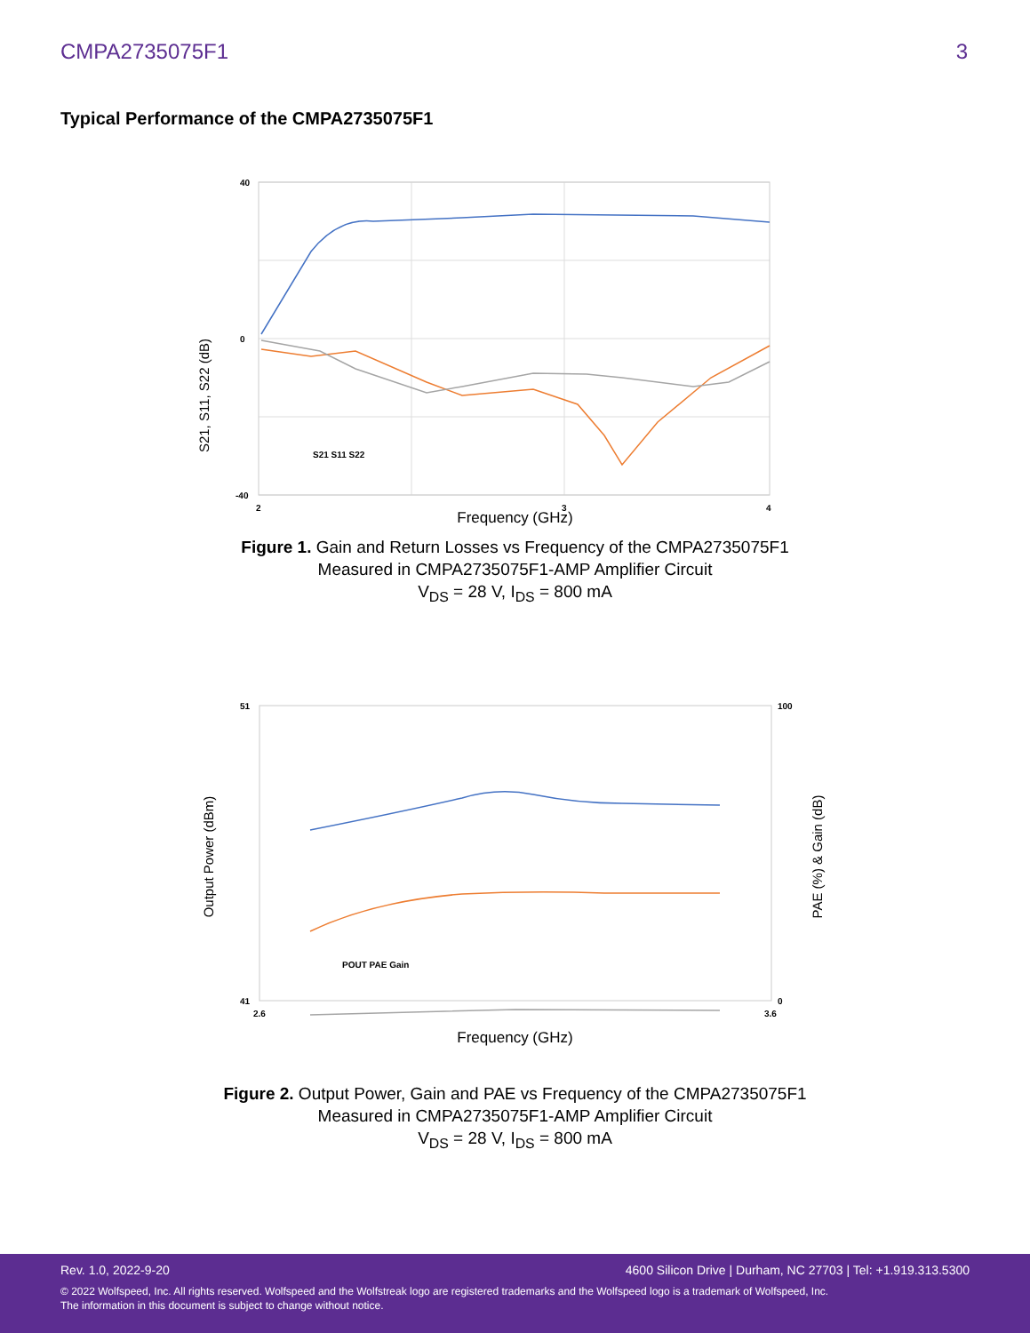CMPA2735075F1 3
Typical Performance of the CMPA2735075F1
40
0
-40
2
3
4
S21 S11 S22
S21, S11, S22 (dB)
Frequency (GHz)
Figure 1. Gain and Return Losses vs Frequency of the CMPA2735075F1
Measured in CMPA2735075F1-AMP Amplifier Circuit
V<sub>DS</sub> = 28 V, I<sub>DS</sub> = 800 mA
51
41
100
0
2.6
3.6
POUT PAE Gain
Output Power (dBm)
PAE (%) & Gain (dB)
Frequency (GHz)
Figure 2. Output Power, Gain and PAE vs Frequency of the CMPA2735075F1
Measured in CMPA2735075F1-AMP Amplifier Circuit
V<sub>DS</sub> = 28 V, I<sub>DS</sub> = 800 mA
Rev. 1.0, 2022-9-20 4600 Silicon Drive | Durham, NC 27703 | Tel: +1.919.313.5300
© 2022 Wolfspeed, Inc. All rights reserved. Wolfspeed and the Wolfstreak logo are registered trademarks and the Wolfspeed logo is a trademark of Wolfspeed, Inc.
The information in this document is subject to change without notice.